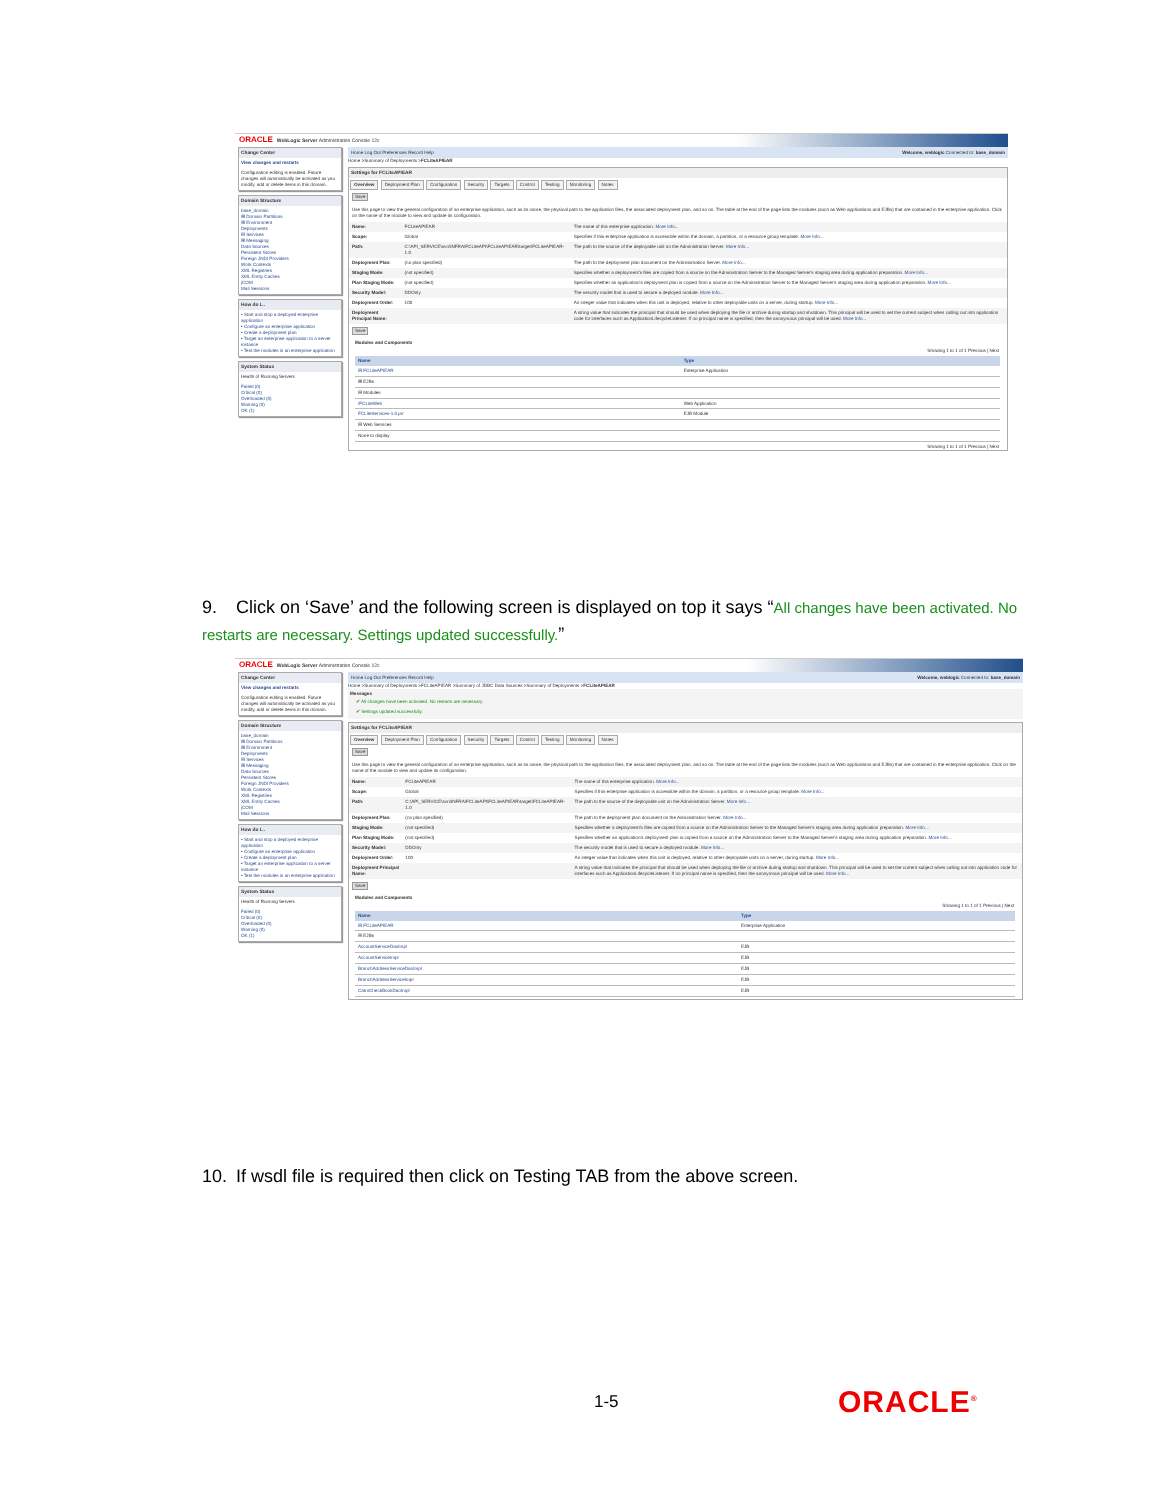ORACLE WebLogic Server Administration Console 12c
Change Center
View changes and restarts
Configuration editing is enabled. Future changes will automatically be activated as you modify, add or delete items in this domain.
Domain Structure
base_domain
⊞ Domain Partitions
⊞ Environment
Deployments
⊟ Services
⊞ Messaging
Data Sources
Persistent Stores
Foreign JNDI Providers
Work Contexts
XML Registries
XML Entity Caches
jCOM
Mail Sessions
How do I...
• Start and stop a deployed enterprise application
• Configure an enterprise application
• Create a deployment plan
• Target an enterprise application to a server instance
• Test the modules in an enterprise application
System Status
Health of Running Servers
Failed (0)
Critical (0)
Overloaded (0)
Warning (0)
OK (1)
Home Log Out Preferences Record Help Welcome, weblogic Connected to: base_domain
Home >Summary of Deployments >FCLiteAPIEAR
Settings for FCLiteAPIEAR
Overview Deployment Plan Configuration Security Targets Control Testing Monitoring Notes
Save
Use this page to view the general configuration of an enterprise application, such as its name, the physical path to the application files, the associated deployment plan, and so on. The table at the end of the page lists the modules (such as Web applications and EJBs) that are contained in the enterprise application. Click on the name of the module to view and update its configuration.
| Name: | FCLiteAPIEAR | The name of this enterprise application. More Info... |
| Scope: | Global | Specifies if this enterprise application is accessible within the domain, a partition, or a resource group template. More Info... |
| Path: | C:\API_SERVICE\svn\INFRA\FCLiteAPI\FCLiteAPIEAR\target\FCLiteAPIEAR-1.0 | The path to the source of the deployable unit on the Administration Server. More Info... |
| Deployment Plan: | (no plan specified) | The path to the deployment plan document on the Administration Server. More Info... |
| Staging Mode: | (not specified) | Specifies whether a deployment's files are copied from a source on the Administration Server to the Managed Server's staging area during application preparation. More Info... |
| Plan Staging Mode: | (not specified) | Specifies whether an application's deployment plan is copied from a source on the Administration Server to the Managed Server's staging area during application preparation. More Info... |
| Security Model: | DDOnly | The security model that is used to secure a deployed module. More Info... |
| Deployment Order: | 100 | An integer value that indicates when this unit is deployed, relative to other deployable units on a server, during startup. More Info... |
| Deployment Principal Name: | | A string value that indicates the principal that should be used when deploying the file or archive during startup and shutdown. This principal will be used to set the current subject when calling out into application code for interfaces such as ApplicationLifecycleListener. If no principal name is specified, then the anonymous principal will be used. More Info... |
Save
Modules and Components
Showing 1 to 1 of 1 Previous | Next
| Name | Type |
| --- | --- |
| ⊟ FCLiteAPIEAR | Enterprise Application |
| ⊞ EJBs | |
| ⊟ Modules | |
| /FCLiteWeb | Web Application |
| FCLiteServices-1.0.jar | EJB Module |
| ⊟ Web Services | |
| None to display | |
Showing 1 to 1 of 1 Previous | Next
9. Click on ‘Save’ and the following screen is displayed on top it says “All changes have been activated. No restarts are necessary. Settings updated successfully.”
ORACLE WebLogic Server Administration Console 12c
Change Center
View changes and restarts
Configuration editing is enabled. Future changes will automatically be activated as you modify, add or delete items in this domain.
Domain Structure
base_domain
⊞ Domain Partitions
⊞ Environment
Deployments
⊟ Services
⊞ Messaging
Data Sources
Persistent Stores
Foreign JNDI Providers
Work Contexts
XML Registries
XML Entity Caches
jCOM
Mail Sessions
How do I...
• Start and stop a deployed enterprise application
• Configure an enterprise application
• Create a deployment plan
• Target an enterprise application to a server instance
• Test the modules in an enterprise application
System Status
Health of Running Servers
Failed (0)
Critical (0)
Overloaded (0)
Warning (0)
OK (1)
Home Log Out Preferences Record Help Welcome, weblogic Connected to: base_domain
Home >Summary of Deployments >FCLiteAPIEAR >Summary of JDBC Data Sources >Summary of Deployments >FCLiteAPIEAR
Messages
✔ All changes have been activated. No restarts are necessary.
✔ Settings updated successfully.
Settings for FCLiteAPIEAR
Overview Deployment Plan Configuration Security Targets Control Testing Monitoring Notes
Save
Use this page to view the general configuration of an enterprise application, such as its name, the physical path to the application files, the associated deployment plan, and so on. The table at the end of the page lists the modules (such as Web applications and EJBs) that are contained in the enterprise application. Click on the name of the module to view and update its configuration.
| Name: | FCLiteAPIEAR | The name of this enterprise application. More Info... |
| Scope: | Global | Specifies if this enterprise application is accessible within the domain, a partition, or a resource group template. More Info... |
| Path: | C:\API_SERVICE\svn\INFRA\FCLiteAPI\FCLiteAPIEAR\target\FCLiteAPIEAR-1.0 | The path to the source of the deployable unit on the Administration Server. More Info... |
| Deployment Plan: | (no plan specified) | The path to the deployment plan document on the Administration Server. More Info... |
| Staging Mode: | (not specified) | Specifies whether a deployment's files are copied from a source on the Administration Server to the Managed Server's staging area during application preparation. More Info... |
| Plan Staging Mode: | (not specified) | Specifies whether an application's deployment plan is copied from a source on the Administration Server to the Managed Server's staging area during application preparation. More Info... |
| Security Model: | DDOnly | The security model that is used to secure a deployed module. More Info... |
| Deployment Order: | 100 | An integer value that indicates when this unit is deployed, relative to other deployable units on a server, during startup. More Info... |
| Deployment Principal Name: | | A string value that indicates the principal that should be used when deploying the file or archive during startup and shutdown. This principal will be used to set the current subject when calling out into application code for interfaces such as ApplicationLifecycleListener. If no principal name is specified, then the anonymous principal will be used. More Info... |
Save
Modules and Components
Showing 1 to 1 of 1 Previous | Next
| Name | Type |
| --- | --- |
| ⊟ FCLiteAPIEAR | Enterprise Application |
| ⊟ EJBs | |
| AccountServiceDaoImpl | EJB |
| AccountServiceImpl | EJB |
| BranchAddressServiceDaoImpl | EJB |
| BranchAddressServiceImpl | EJB |
| CatmCheckBookDaoImpl | EJB |
10. If wsdl file is required then click on Testing TAB from the above screen.
1-5 ORACLE<sup>®</sup>